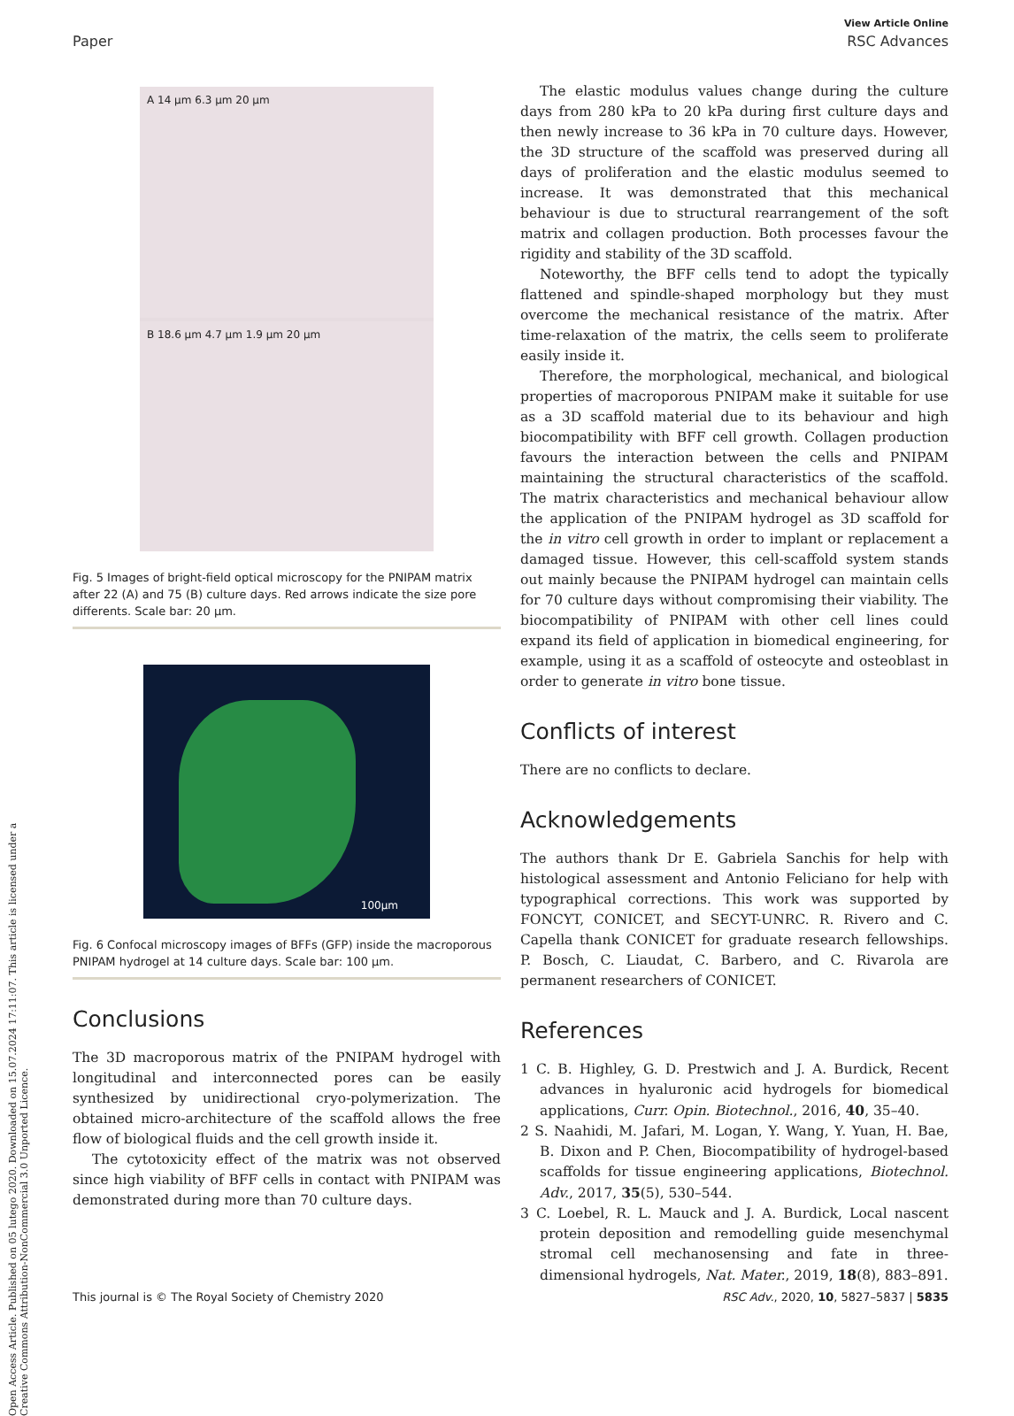Open Access Article. Published on 05 lutego 2020. Downloaded on 15.07.2024 17:11:07. This article is licensed under a Creative Commons Attribution-NonCommercial 3.0 Unported Licence.
View Article Online
Paper RSC Advances
A 14 µm 6.3 µm 20 µm
B 18.6 µm 4.7 µm 1.9 µm 20 µm
Fig. 5 Images of bright-field optical microscopy for the PNIPAM matrix after 22 (A) and 75 (B) culture days. Red arrows indicate the size pore differents. Scale bar: 20 µm.
100µm
Fig. 6 Confocal microscopy images of BFFs (GFP) inside the macroporous PNIPAM hydrogel at 14 culture days. Scale bar: 100 µm.
Conclusions
The 3D macroporous matrix of the PNIPAM hydrogel with longitudinal and interconnected pores can be easily synthesized by unidirectional cryo-polymerization. The obtained micro-architecture of the scaffold allows the free flow of biological fluids and the cell growth inside it.
The cytotoxicity effect of the matrix was not observed since high viability of BFF cells in contact with PNIPAM was demonstrated during more than 70 culture days.
The elastic modulus values change during the culture days from 280 kPa to 20 kPa during first culture days and then newly increase to 36 kPa in 70 culture days. However, the 3D structure of the scaffold was preserved during all days of proliferation and the elastic modulus seemed to increase. It was demonstrated that this mechanical behaviour is due to structural rearrangement of the soft matrix and collagen production. Both processes favour the rigidity and stability of the 3D scaffold.
Noteworthy, the BFF cells tend to adopt the typically flattened and spindle-shaped morphology but they must overcome the mechanical resistance of the matrix. After time-relaxation of the matrix, the cells seem to proliferate easily inside it.
Therefore, the morphological, mechanical, and biological properties of macroporous PNIPAM make it suitable for use as a 3D scaffold material due to its behaviour and high biocompatibility with BFF cell growth. Collagen production favours the interaction between the cells and PNIPAM maintaining the structural characteristics of the scaffold. The matrix characteristics and mechanical behaviour allow the application of the PNIPAM hydrogel as 3D scaffold for the in vitro cell growth in order to implant or replacement a damaged tissue. However, this cell-scaffold system stands out mainly because the PNIPAM hydrogel can maintain cells for 70 culture days without compromising their viability. The biocompatibility of PNIPAM with other cell lines could expand its field of application in biomedical engineering, for example, using it as a scaffold of osteocyte and osteoblast in order to generate in vitro bone tissue.
Conflicts of interest
There are no conflicts to declare.
Acknowledgements
The authors thank Dr E. Gabriela Sanchis for help with histological assessment and Antonio Feliciano for help with typographical corrections. This work was supported by FONCYT, CONICET, and SECYT-UNRC. R. Rivero and C. Capella thank CONICET for graduate research fellowships. P. Bosch, C. Liaudat, C. Barbero, and C. Rivarola are permanent researchers of CONICET.
References
1 C. B. Highley, G. D. Prestwich and J. A. Burdick, Recent advances in hyaluronic acid hydrogels for biomedical applications, Curr. Opin. Biotechnol., 2016, 40, 35–40.
2 S. Naahidi, M. Jafari, M. Logan, Y. Wang, Y. Yuan, H. Bae, B. Dixon and P. Chen, Biocompatibility of hydrogel-based scaffolds for tissue engineering applications, Biotechnol. Adv., 2017, 35(5), 530–544.
3 C. Loebel, R. L. Mauck and J. A. Burdick, Local nascent protein deposition and remodelling guide mesenchymal stromal cell mechanosensing and fate in three-dimensional hydrogels, Nat. Mater., 2019, 18(8), 883–891.
This journal is © The Royal Society of Chemistry 2020 RSC Adv., 2020, 10, 5827–5837 | 5835